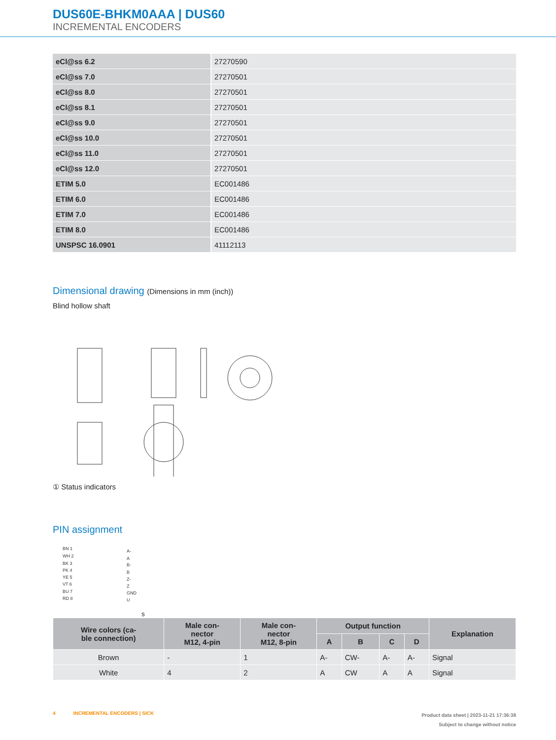DUS60E-BHKM0AAA | DUS60
INCREMENTAL ENCODERS
| eCl@ss 6.2 | 27270590 |
| eCl@ss 7.0 | 27270501 |
| eCl@ss 8.0 | 27270501 |
| eCl@ss 8.1 | 27270501 |
| eCl@ss 9.0 | 27270501 |
| eCl@ss 10.0 | 27270501 |
| eCl@ss 11.0 | 27270501 |
| eCl@ss 12.0 | 27270501 |
| ETIM 5.0 | EC001486 |
| ETIM 6.0 | EC001486 |
| ETIM 7.0 | EC001486 |
| ETIM 8.0 | EC001486 |
| UNSPSC 16.0901 | 41112113 |
Dimensional drawing (Dimensions in mm (inch))
Blind hollow shaft
① Status indicators
PIN assignment
BN 1
WH 2
BK 3
PK 4
YE 5
VT 6
BU 7
RD 8
A-
A
B-
B
Z-
Z
GND
Us
| Wire colors (ca- ble connection) | Male con- nector M12, 4-pin | Male con- nector M12, 8-pin | Output function | | | | Explanation |
| --- | --- | --- | --- | --- | --- | --- | --- |
| | | | A | B | C | D | |
| Brown | - | 1 | A- | CW- | A- | A- | Signal |
| White | 4 | 2 | A | CW | A | A | Signal |
Product data sheet | 2023-11-21 17:36:38
Subject to change without notice
4 INCREMENTAL ENCODERS | SICK